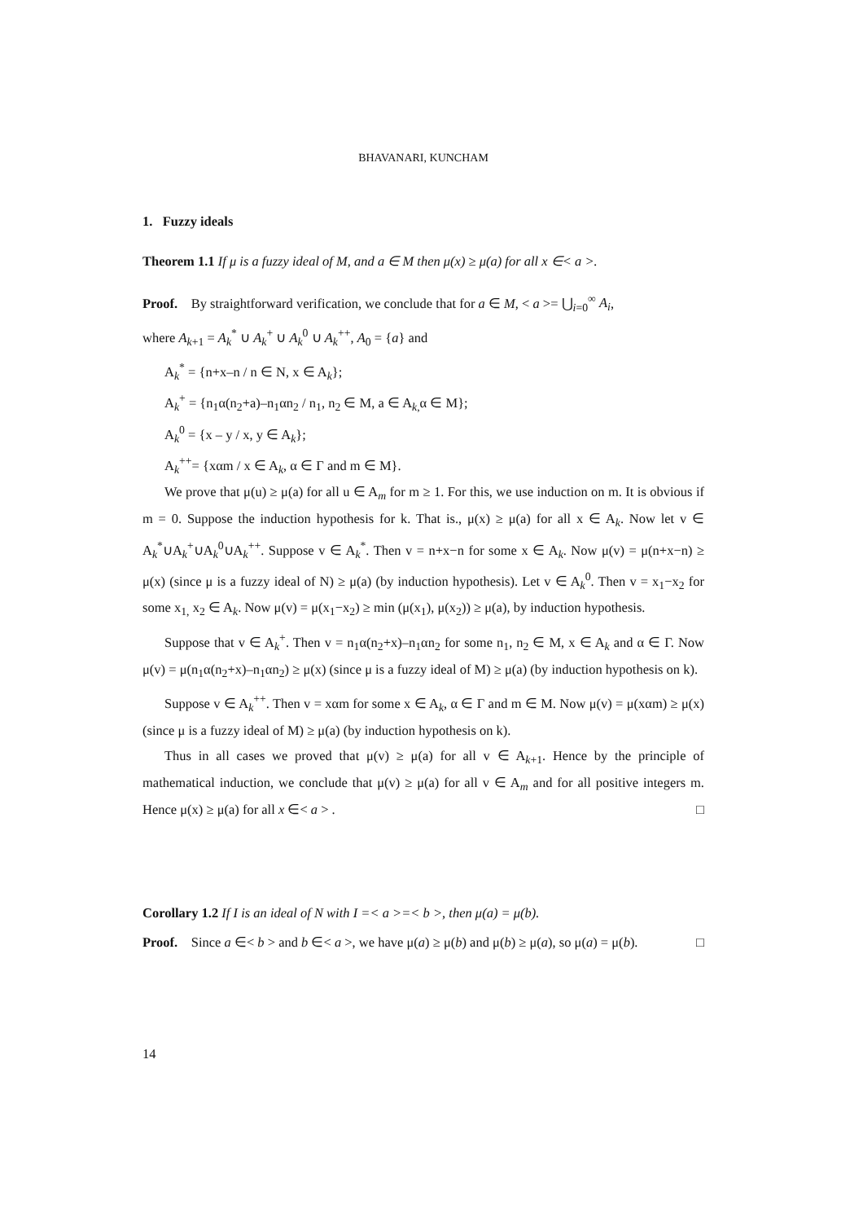BHAVANARI, KUNCHAM
1. Fuzzy ideals
Theorem 1.1 If μ is a fuzzy ideal of M, and a ∈ M then μ(x) ≥ μ(a) for all x ∈< a >.
Proof. By straightforward verification, we conclude that for a ∈ M, < a >= ⋃<sub>i=0</sub><sup>∞</sup> A<sub>i</sub>,
where A<sub>k+1</sub> = A<sub>k</sub><sup>*</sup> ∪ A<sub>k</sub><sup>+</sup> ∪ A<sub>k</sub><sup>0</sup> ∪ A<sub>k</sub><sup>++</sup>, A<sub>0</sub> = {a} and
A<sub>k</sub><sup>*</sup> = {n+x–n / n ∈ N, x ∈ A<sub>k</sub>};
A<sub>k</sub><sup>+</sup> = {n<sub>1</sub>α(n<sub>2</sub>+a)–n<sub>1</sub>αn<sub>2</sub> / n<sub>1</sub>, n<sub>2</sub> ∈ M, a ∈ A<sub>k,</sub>α ∈ M};
A<sub>k</sub><sup>0</sup> = {x – y / x, y ∈ A<sub>k</sub>};
A<sub>k</sub><sup>++</sup>= {xαm / x ∈ A<sub>k</sub>, α ∈ Γ and m ∈ M}.
We prove that μ(u) ≥ μ(a) for all u ∈ A<sub>m</sub> for m ≥ 1. For this, we use induction on m. It is obvious if m = 0. Suppose the induction hypothesis for k. That is., μ(x) ≥ μ(a) for all x ∈ A<sub>k</sub>. Now let v ∈ A<sub>k</sub><sup>*</sup>∪A<sub>k</sub><sup>+</sup>∪A<sub>k</sub><sup>0</sup>∪A<sub>k</sub><sup>++</sup>. Suppose v ∈ A<sub>k</sub><sup>*</sup>. Then v = n+x−n for some x ∈ A<sub>k</sub>. Now μ(v) = μ(n+x−n) ≥ μ(x) (since μ is a fuzzy ideal of N) ≥ μ(a) (by induction hypothesis). Let v ∈ A<sub>k</sub><sup>0</sup>. Then v = x<sub>1</sub>−x<sub>2</sub> for some x<sub>1,</sub> x<sub>2</sub> ∈ A<sub>k</sub>. Now μ(v) = μ(x<sub>1</sub>−x<sub>2</sub>) ≥ min (μ(x<sub>1</sub>), μ(x<sub>2</sub>)) ≥ μ(a), by induction hypothesis.
Suppose that v ∈ A<sub>k</sub><sup>+</sup>. Then v = n<sub>1</sub>α(n<sub>2</sub>+x)–n<sub>1</sub>αn<sub>2</sub> for some n<sub>1</sub>, n<sub>2</sub> ∈ M, x ∈ A<sub>k</sub> and α ∈ Γ. Now μ(v) = μ(n<sub>1</sub>α(n<sub>2</sub>+x)–n<sub>1</sub>αn<sub>2</sub>) ≥ μ(x) (since μ is a fuzzy ideal of M) ≥ μ(a) (by induction hypothesis on k).
Suppose v ∈ A<sub>k</sub><sup>++</sup>. Then v = xαm for some x ∈ A<sub>k</sub>, α ∈ Γ and m ∈ M. Now μ(v) = μ(xαm) ≥ μ(x) (since μ is a fuzzy ideal of M) ≥ μ(a) (by induction hypothesis on k).
Thus in all cases we proved that μ(v) ≥ μ(a) for all v ∈ A<sub>k+1</sub>. Hence by the principle of mathematical induction, we conclude that μ(v) ≥ μ(a) for all v ∈ A<sub>m</sub> and for all positive integers m. Hence μ(x) ≥ μ(a) for all x ∈< a > . □
Corollary 1.2 If I is an ideal of N with I =< a >=< b >, then μ(a) = μ(b).
Proof. Since a ∈< b > and b ∈< a >, we have μ(a) ≥ μ(b) and μ(b) ≥ μ(a), so μ(a) = μ(b). □
14